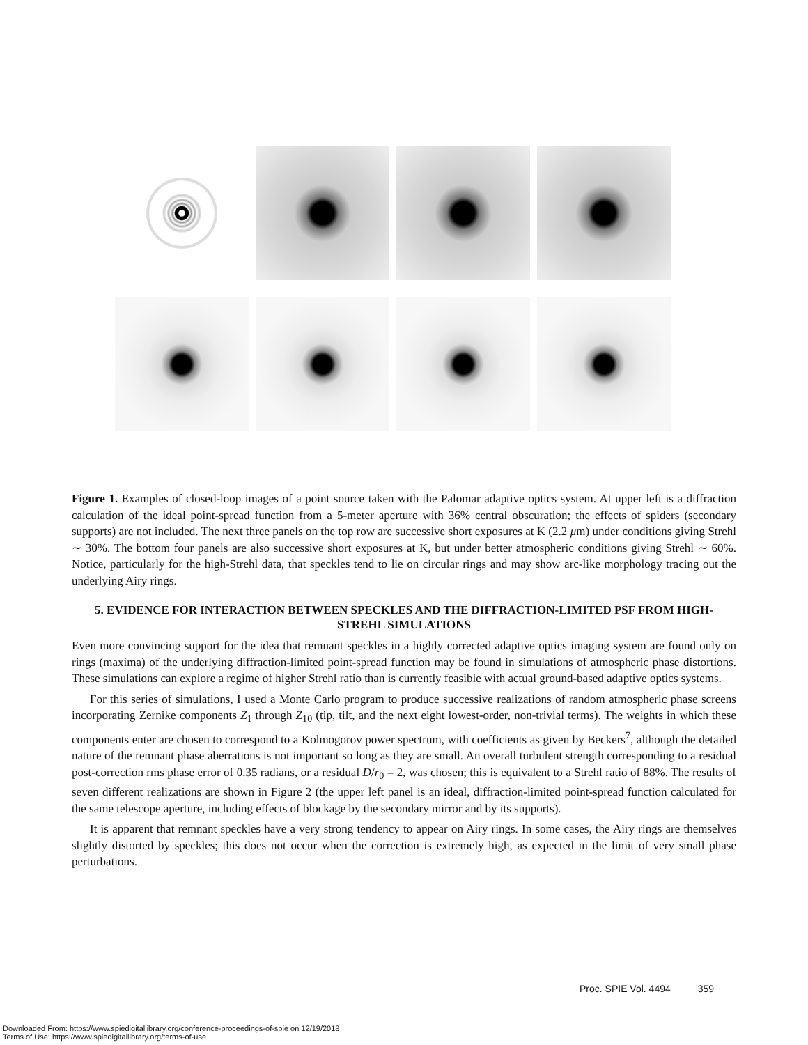Figure 1. Examples of closed-loop images of a point source taken with the Palomar adaptive optics system. At upper left is a diffraction calculation of the ideal point-spread function from a 5-meter aperture with 36% central obscuration; the effects of spiders (secondary supports) are not included. The next three panels on the top row are successive short exposures at K (2.2 μm) under conditions giving Strehl ∼ 30%. The bottom four panels are also successive short exposures at K, but under better atmospheric conditions giving Strehl ∼ 60%. Notice, particularly for the high-Strehl data, that speckles tend to lie on circular rings and may show arc-like morphology tracing out the underlying Airy rings.
5. EVIDENCE FOR INTERACTION BETWEEN SPECKLES AND THE DIFFRACTION-LIMITED PSF FROM HIGH-STREHL SIMULATIONS
Even more convincing support for the idea that remnant speckles in a highly corrected adaptive optics imaging system are found only on rings (maxima) of the underlying diffraction-limited point-spread function may be found in simulations of atmospheric phase distortions. These simulations can explore a regime of higher Strehl ratio than is currently feasible with actual ground-based adaptive optics systems.
For this series of simulations, I used a Monte Carlo program to produce successive realizations of random atmospheric phase screens incorporating Zernike components Z<sub>1</sub> through Z<sub>10</sub> (tip, tilt, and the next eight lowest-order, non-trivial terms). The weights in which these components enter are chosen to correspond to a Kolmogorov power spectrum, with coefficients as given by Beckers<sup>7</sup>, although the detailed nature of the remnant phase aberrations is not important so long as they are small. An overall turbulent strength corresponding to a residual post-correction rms phase error of 0.35 radians, or a residual D/r<sub>0</sub> = 2, was chosen; this is equivalent to a Strehl ratio of 88%. The results of seven different realizations are shown in Figure 2 (the upper left panel is an ideal, diffraction-limited point-spread function calculated for the same telescope aperture, including effects of blockage by the secondary mirror and by its supports).
It is apparent that remnant speckles have a very strong tendency to appear on Airy rings. In some cases, the Airy rings are themselves slightly distorted by speckles; this does not occur when the correction is extremely high, as expected in the limit of very small phase perturbations.
Proc. SPIE Vol. 4494 359
Downloaded From: https://www.spiedigitallibrary.org/conference-proceedings-of-spie on 12/19/2018
Terms of Use: https://www.spiedigitallibrary.org/terms-of-use